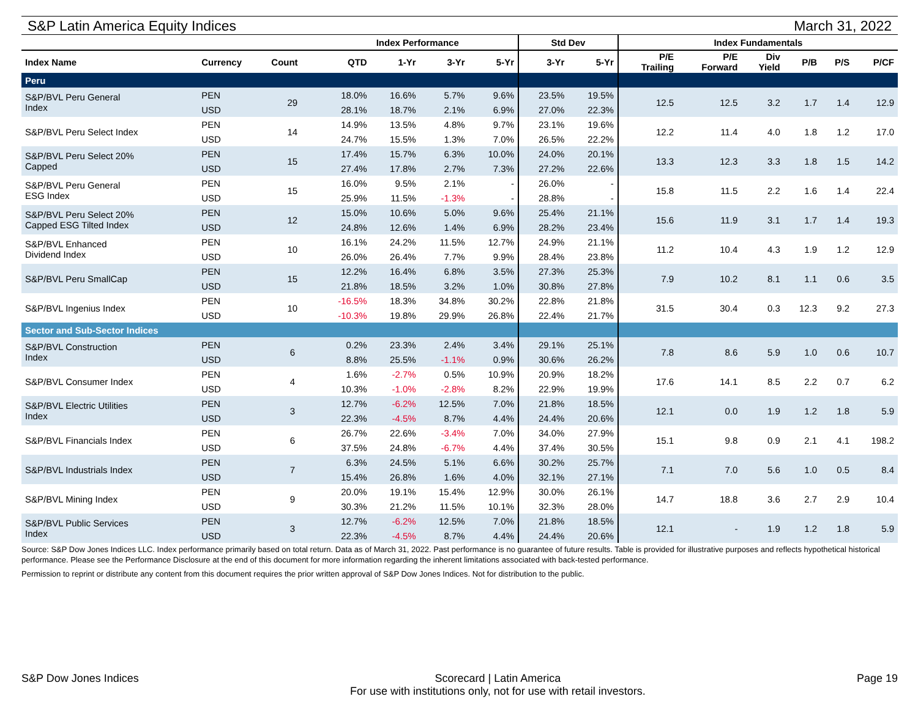S&P Latin America Equity Indices March 31, 2022
| | | | Index Performance | | | | Std Dev | | Index Fundamentals | | | | | |
| --- | --- | --- | --- | --- | --- | --- | --- | --- | --- | --- | --- | --- | --- | --- |
| Index Name | Currency | Count | QTD | 1-Yr | 3-Yr | 5-Yr | 3-Yr | 5-Yr | P/E Trailing | P/E Forward | Div Yield | P/B | P/S | P/CF |
| Peru | | | | | | | | | | | | | | |
| S&P/BVL Peru General Index | PEN | 29 | 18.0% | 16.6% | 5.7% | 9.6% | 23.5% | 19.5% | 12.5 | 12.5 | 3.2 | 1.7 | 1.4 | 12.9 |
| | USD | | 28.1% | 18.7% | 2.1% | 6.9% | 27.0% | 22.3% | | | | | | |
| S&P/BVL Peru Select Index | PEN | 14 | 14.9% | 13.5% | 4.8% | 9.7% | 23.1% | 19.6% | 12.2 | 11.4 | 4.0 | 1.8 | 1.2 | 17.0 |
| | USD | | 24.7% | 15.5% | 1.3% | 7.0% | 26.5% | 22.2% | | | | | | |
| S&P/BVL Peru Select 20% Capped | PEN | 15 | 17.4% | 15.7% | 6.3% | 10.0% | 24.0% | 20.1% | 13.3 | 12.3 | 3.3 | 1.8 | 1.5 | 14.2 |
| | USD | | 27.4% | 17.8% | 2.7% | 7.3% | 27.2% | 22.6% | | | | | | |
| S&P/BVL Peru General ESG Index | PEN | 15 | 16.0% | 9.5% | 2.1% | - | 26.0% | - | 15.8 | 11.5 | 2.2 | 1.6 | 1.4 | 22.4 |
| | USD | | 25.9% | 11.5% | -1.3% | - | 28.8% | - | | | | | | |
| S&P/BVL Peru Select 20% Capped ESG Tilted Index | PEN | 12 | 15.0% | 10.6% | 5.0% | 9.6% | 25.4% | 21.1% | 15.6 | 11.9 | 3.1 | 1.7 | 1.4 | 19.3 |
| | USD | | 24.8% | 12.6% | 1.4% | 6.9% | 28.2% | 23.4% | | | | | | |
| S&P/BVL Enhanced Dividend Index | PEN | 10 | 16.1% | 24.2% | 11.5% | 12.7% | 24.9% | 21.1% | 11.2 | 10.4 | 4.3 | 1.9 | 1.2 | 12.9 |
| | USD | | 26.0% | 26.4% | 7.7% | 9.9% | 28.4% | 23.8% | | | | | | |
| S&P/BVL Peru SmallCap | PEN | 15 | 12.2% | 16.4% | 6.8% | 3.5% | 27.3% | 25.3% | 7.9 | 10.2 | 8.1 | 1.1 | 0.6 | 3.5 |
| | USD | | 21.8% | 18.5% | 3.2% | 1.0% | 30.8% | 27.8% | | | | | | |
| S&P/BVL Ingenius Index | PEN | 10 | -16.5% | 18.3% | 34.8% | 30.2% | 22.8% | 21.8% | 31.5 | 30.4 | 0.3 | 12.3 | 9.2 | 27.3 |
| | USD | | -10.3% | 19.8% | 29.9% | 26.8% | 22.4% | 21.7% | | | | | | |
| Sector and Sub-Sector Indices | | | | | | | | | | | | | | |
| S&P/BVL Construction Index | PEN | 6 | 0.2% | 23.3% | 2.4% | 3.4% | 29.1% | 25.1% | 7.8 | 8.6 | 5.9 | 1.0 | 0.6 | 10.7 |
| | USD | | 8.8% | 25.5% | -1.1% | 0.9% | 30.6% | 26.2% | | | | | | |
| S&P/BVL Consumer Index | PEN | 4 | 1.6% | -2.7% | 0.5% | 10.9% | 20.9% | 18.2% | 17.6 | 14.1 | 8.5 | 2.2 | 0.7 | 6.2 |
| | USD | | 10.3% | -1.0% | -2.8% | 8.2% | 22.9% | 19.9% | | | | | | |
| S&P/BVL Electric Utilities Index | PEN | 3 | 12.7% | -6.2% | 12.5% | 7.0% | 21.8% | 18.5% | 12.1 | 0.0 | 1.9 | 1.2 | 1.8 | 5.9 |
| | USD | | 22.3% | -4.5% | 8.7% | 4.4% | 24.4% | 20.6% | | | | | | |
| S&P/BVL Financials Index | PEN | 6 | 26.7% | 22.6% | -3.4% | 7.0% | 34.0% | 27.9% | 15.1 | 9.8 | 0.9 | 2.1 | 4.1 | 198.2 |
| | USD | | 37.5% | 24.8% | -6.7% | 4.4% | 37.4% | 30.5% | | | | | | |
| S&P/BVL Industrials Index | PEN | 7 | 6.3% | 24.5% | 5.1% | 6.6% | 30.2% | 25.7% | 7.1 | 7.0 | 5.6 | 1.0 | 0.5 | 8.4 |
| | USD | | 15.4% | 26.8% | 1.6% | 4.0% | 32.1% | 27.1% | | | | | | |
| S&P/BVL Mining Index | PEN | 9 | 20.0% | 19.1% | 15.4% | 12.9% | 30.0% | 26.1% | 14.7 | 18.8 | 3.6 | 2.7 | 2.9 | 10.4 |
| | USD | | 30.3% | 21.2% | 11.5% | 10.1% | 32.3% | 28.0% | | | | | | |
| S&P/BVL Public Services Index | PEN | 3 | 12.7% | -6.2% | 12.5% | 7.0% | 21.8% | 18.5% | 12.1 | - | 1.9 | 1.2 | 1.8 | 5.9 |
| | USD | | 22.3% | -4.5% | 8.7% | 4.4% | 24.4% | 20.6% | | | | | | |
Source: S&P Dow Jones Indices LLC. Index performance primarily based on total return. Data as of March 31, 2022. Past performance is no guarantee of future results. Table is provided for illustrative purposes and reflects hypothetical historical performance. Please see the Performance Disclosure at the end of this document for more information regarding the inherent limitations associated with back-tested performance.
Permission to reprint or distribute any content from this document requires the prior written approval of S&P Dow Jones Indices. Not for distribution to the public.
S&P Dow Jones Indices Scorecard | Latin America
For use with institutions only, not for use with retail investors. Page 19